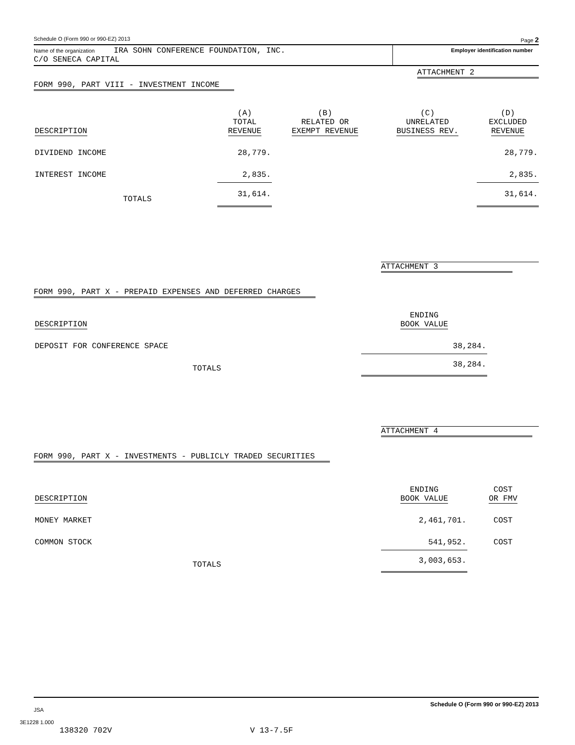Schedule O (Form 990 or 990-EZ) 2013 Page 2
Name of the organization IRA SOHN CONFERENCE FOUNDATION, INC.
C/O SENECA CAPITAL
Employer identification number
ATTACHMENT 2
FORM 990, PART VIII - INVESTMENT INCOME
| DESCRIPTION | (A) TOTAL REVENUE | (B) RELATED OR EXEMPT REVENUE | (C) UNRELATED BUSINESS REV. | (D) EXCLUDED REVENUE |
| --- | --- | --- | --- | --- |
| DIVIDEND INCOME | 28,779. | | | 28,779. |
| INTEREST INCOME | 2,835. | | | 2,835. |
| TOTALS | 31,614. | | | 31,614. |
ATTACHMENT 3
FORM 990, PART X - PREPAID EXPENSES AND DEFERRED CHARGES
| DESCRIPTION | ENDING BOOK VALUE | |
| DEPOSIT FOR CONFERENCE SPACE | 38,284. | |
| TOTALS | 38,284. | |
ATTACHMENT 4
FORM 990, PART X - INVESTMENTS - PUBLICLY TRADED SECURITIES
| DESCRIPTION | ENDING BOOK VALUE | COST OR FMV |
| MONEY MARKET | 2,461,701. | COST |
| COMMON STOCK | 541,952. | COST |
| TOTALS | 3,003,653. | |
JSA Schedule O (Form 990 or 990-EZ) 2013
3E1228 1.000
138320 702V V 13-7.5F